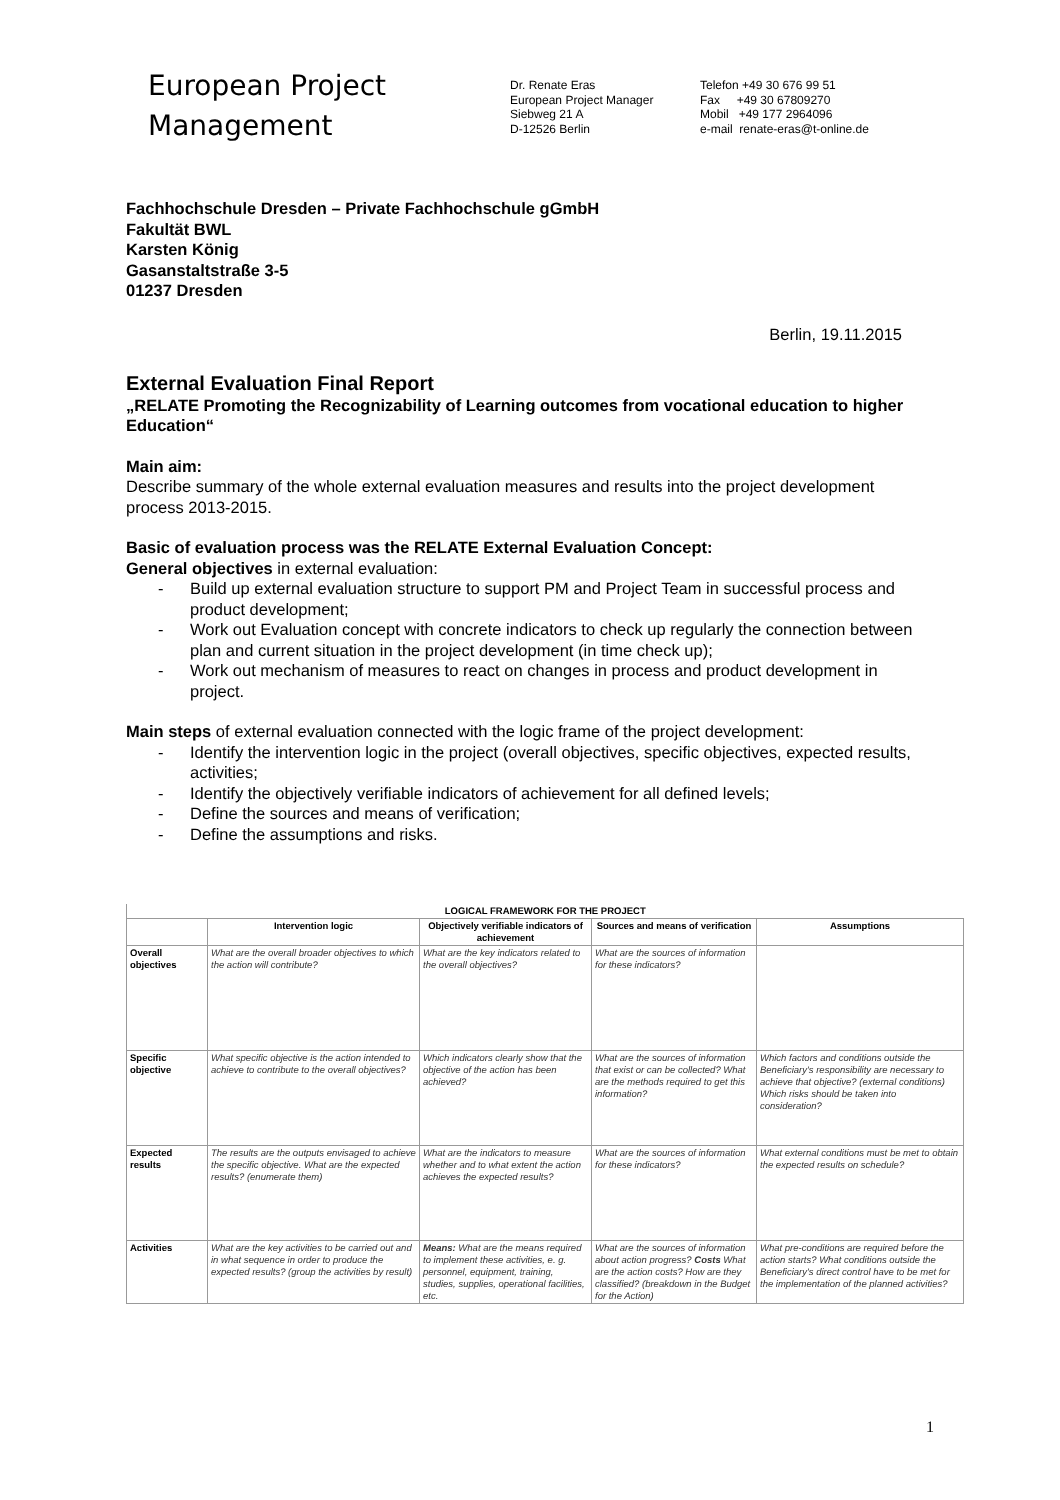European Project
Management
Dr. Renate Eras
European Project Manager
Siebweg 21 A
D-12526 Berlin
Telefon +49 30 676 99 51
Fax +49 30 67809270
Mobil +49 177 2964096
e-mail renate-eras@t-online.de
Fachhochschule Dresden – Private Fachhochschule gGmbH
Fakultät BWL
Karsten König
Gasanstaltstraße 3-5
01237 Dresden
Berlin, 19.11.2015
External Evaluation Final Report
„RELATE Promoting the Recognizability of Learning outcomes from vocational education to higher Education“
Main aim:
Describe summary of the whole external evaluation measures and results into the project development process 2013-2015.
Basic of evaluation process was the RELATE External Evaluation Concept:
General objectives in external evaluation:
- Build up external evaluation structure to support PM and Project Team in successful process and product development;
- Work out Evaluation concept with concrete indicators to check up regularly the connection between plan and current situation in the project development (in time check up);
- Work out mechanism of measures to react on changes in process and product development in project.
Main steps of external evaluation connected with the logic frame of the project development:
- Identify the intervention logic in the project (overall objectives, specific objectives, expected results, activities;
- Identify the objectively verifiable indicators of achievement for all defined levels;
- Define the sources and means of verification;
- Define the assumptions and risks.
| LOGICAL FRAMEWORK FOR THE PROJECT | | | | |
| --- | --- | --- | --- | --- |
| | Intervention logic | Objectively verifiable indicators of achievement | Sources and means of verification | Assumptions |
| Overall objectives | What are the overall broader objectives to which the action will contribute? | What are the key indicators related to the overall objectives? | What are the sources of information for these indicators? | |
| Specific objective | What specific objective is the action intended to achieve to contribute to the overall objectives? | Which indicators clearly show that the objective of the action has been achieved? | What are the sources of information that exist or can be collected? What are the methods required to get this information? | Which factors and conditions outside the Beneficiary's responsibility are necessary to achieve that objective? (external conditions) Which risks should be taken into consideration? |
| Expected results | The results are the outputs envisaged to achieve the specific objective. What are the expected results? (enumerate them) | What are the indicators to measure whether and to what extent the action achieves the expected results? | What are the sources of information for these indicators? | What external conditions must be met to obtain the expected results on schedule? |
| Activities | What are the key activities to be carried out and in what sequence in order to produce the expected results? (group the activities by result) | Means: What are the means required to implement these activities, e. g. personnel, equipment, training, studies, supplies, operational facilities, etc. | What are the sources of information about action progress? Costs What are the action costs? How are they classified? (breakdown in the Budget for the Action) | What pre-conditions are required before the action starts? What conditions outside the Beneficiary's direct control have to be met for the implementation of the planned activities? |
1